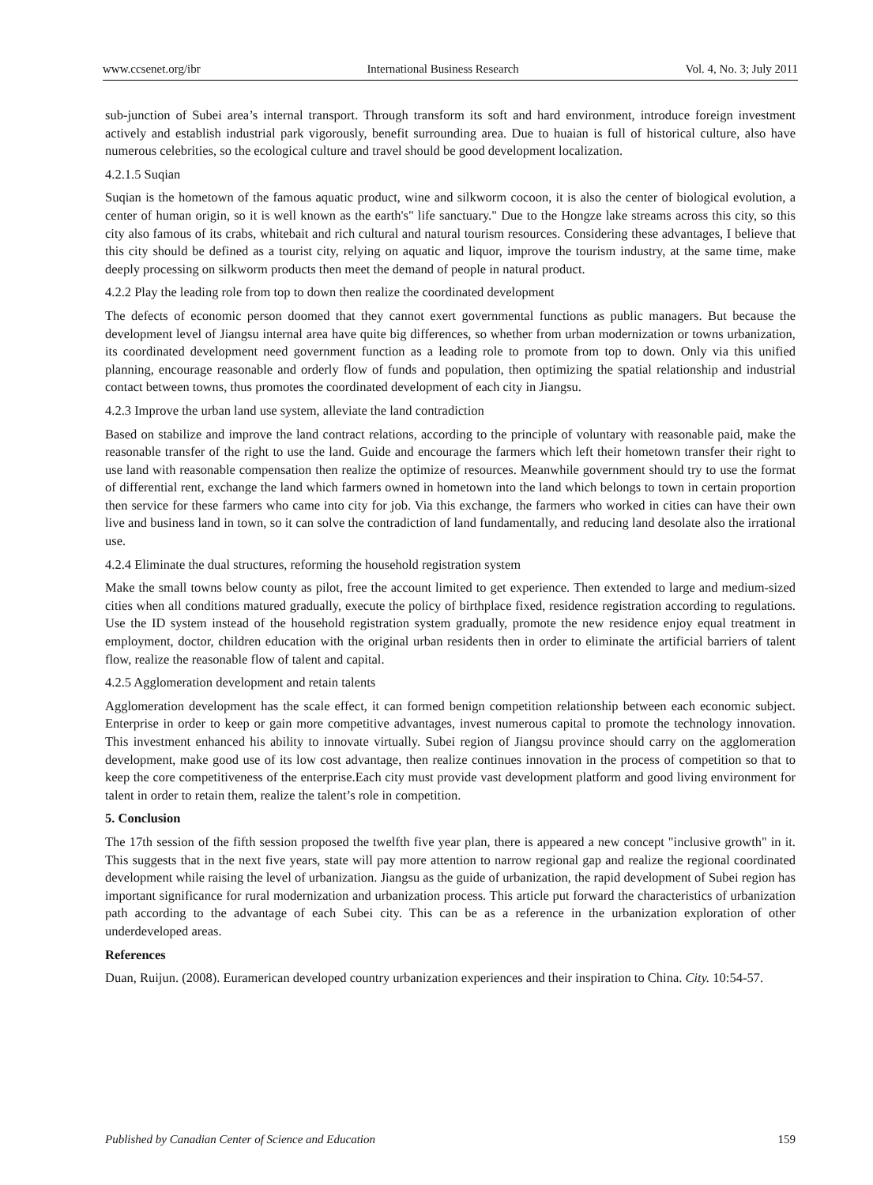www.ccsenet.org/ibr International Business Research Vol. 4, No. 3; July 2011
sub-junction of Subei area’s internal transport. Through transform its soft and hard environment, introduce foreign investment actively and establish industrial park vigorously, benefit surrounding area. Due to huaian is full of historical culture, also have numerous celebrities, so the ecological culture and travel should be good development localization.
4.2.1.5 Suqian
Suqian is the hometown of the famous aquatic product, wine and silkworm cocoon, it is also the center of biological evolution, a center of human origin, so it is well known as the earth's" life sanctuary." Due to the Hongze lake streams across this city, so this city also famous of its crabs, whitebait and rich cultural and natural tourism resources. Considering these advantages, I believe that this city should be defined as a tourist city, relying on aquatic and liquor, improve the tourism industry, at the same time, make deeply processing on silkworm products then meet the demand of people in natural product.
4.2.2 Play the leading role from top to down then realize the coordinated development
The defects of economic person doomed that they cannot exert governmental functions as public managers. But because the development level of Jiangsu internal area have quite big differences, so whether from urban modernization or towns urbanization, its coordinated development need government function as a leading role to promote from top to down. Only via this unified planning, encourage reasonable and orderly flow of funds and population, then optimizing the spatial relationship and industrial contact between towns, thus promotes the coordinated development of each city in Jiangsu.
4.2.3 Improve the urban land use system, alleviate the land contradiction
Based on stabilize and improve the land contract relations, according to the principle of voluntary with reasonable paid, make the reasonable transfer of the right to use the land. Guide and encourage the farmers which left their hometown transfer their right to use land with reasonable compensation then realize the optimize of resources. Meanwhile government should try to use the format of differential rent, exchange the land which farmers owned in hometown into the land which belongs to town in certain proportion then service for these farmers who came into city for job. Via this exchange, the farmers who worked in cities can have their own live and business land in town, so it can solve the contradiction of land fundamentally, and reducing land desolate also the irrational use.
4.2.4 Eliminate the dual structures, reforming the household registration system
Make the small towns below county as pilot, free the account limited to get experience. Then extended to large and medium-sized cities when all conditions matured gradually, execute the policy of birthplace fixed, residence registration according to regulations. Use the ID system instead of the household registration system gradually, promote the new residence enjoy equal treatment in employment, doctor, children education with the original urban residents then in order to eliminate the artificial barriers of talent flow, realize the reasonable flow of talent and capital.
4.2.5 Agglomeration development and retain talents
Agglomeration development has the scale effect, it can formed benign competition relationship between each economic subject. Enterprise in order to keep or gain more competitive advantages, invest numerous capital to promote the technology innovation. This investment enhanced his ability to innovate virtually. Subei region of Jiangsu province should carry on the agglomeration development, make good use of its low cost advantage, then realize continues innovation in the process of competition so that to keep the core competitiveness of the enterprise.Each city must provide vast development platform and good living environment for talent in order to retain them, realize the talent’s role in competition.
5. Conclusion
The 17th session of the fifth session proposed the twelfth five year plan, there is appeared a new concept "inclusive growth" in it. This suggests that in the next five years, state will pay more attention to narrow regional gap and realize the regional coordinated development while raising the level of urbanization. Jiangsu as the guide of urbanization, the rapid development of Subei region has important significance for rural modernization and urbanization process. This article put forward the characteristics of urbanization path according to the advantage of each Subei city. This can be as a reference in the urbanization exploration of other underdeveloped areas.
References
Duan, Ruijun. (2008). Euramerican developed country urbanization experiences and their inspiration to China. City. 10:54-57.
Published by Canadian Center of Science and Education 159